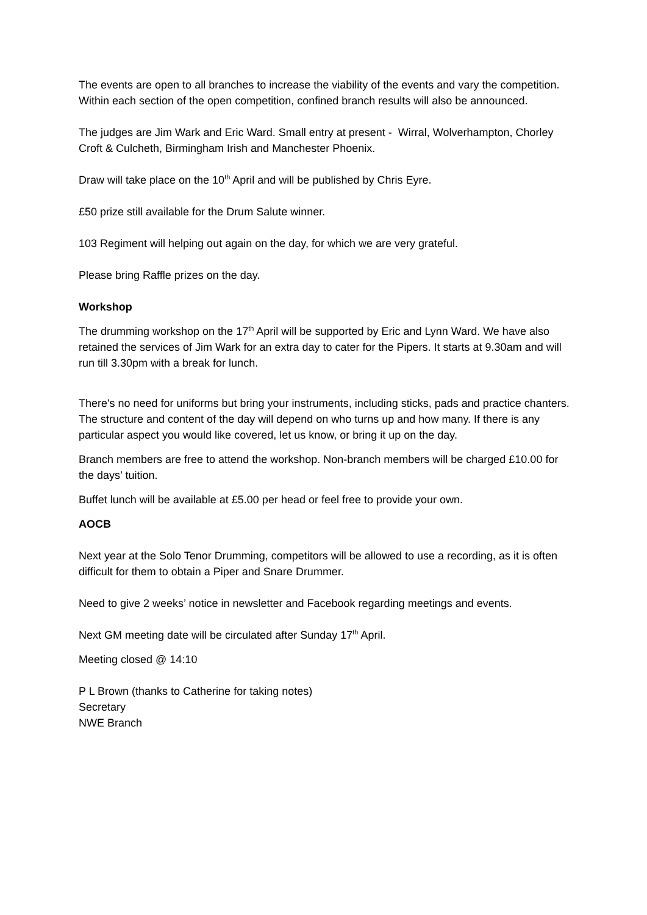The events are open to all branches to increase the viability of the events and vary the competition. Within each section of the open competition, confined branch results will also be announced.
The judges are Jim Wark and Eric Ward. Small entry at present - Wirral, Wolverhampton, Chorley Croft & Culcheth, Birmingham Irish and Manchester Phoenix.
Draw will take place on the 10<sup>th</sup> April and will be published by Chris Eyre.
£50 prize still available for the Drum Salute winner.
103 Regiment will helping out again on the day, for which we are very grateful.
Please bring Raffle prizes on the day.
Workshop
The drumming workshop on the 17<sup>th</sup> April will be supported by Eric and Lynn Ward. We have also retained the services of Jim Wark for an extra day to cater for the Pipers. It starts at 9.30am and will run till 3.30pm with a break for lunch.
There's no need for uniforms but bring your instruments, including sticks, pads and practice chanters. The structure and content of the day will depend on who turns up and how many. If there is any particular aspect you would like covered, let us know, or bring it up on the day.
Branch members are free to attend the workshop. Non-branch members will be charged £10.00 for the days’ tuition.
Buffet lunch will be available at £5.00 per head or feel free to provide your own.
AOCB
Next year at the Solo Tenor Drumming, competitors will be allowed to use a recording, as it is often difficult for them to obtain a Piper and Snare Drummer.
Need to give 2 weeks’ notice in newsletter and Facebook regarding meetings and events.
Next GM meeting date will be circulated after Sunday 17<sup>th</sup> April.
Meeting closed @ 14:10
P L Brown (thanks to Catherine for taking notes)
Secretary
NWE Branch